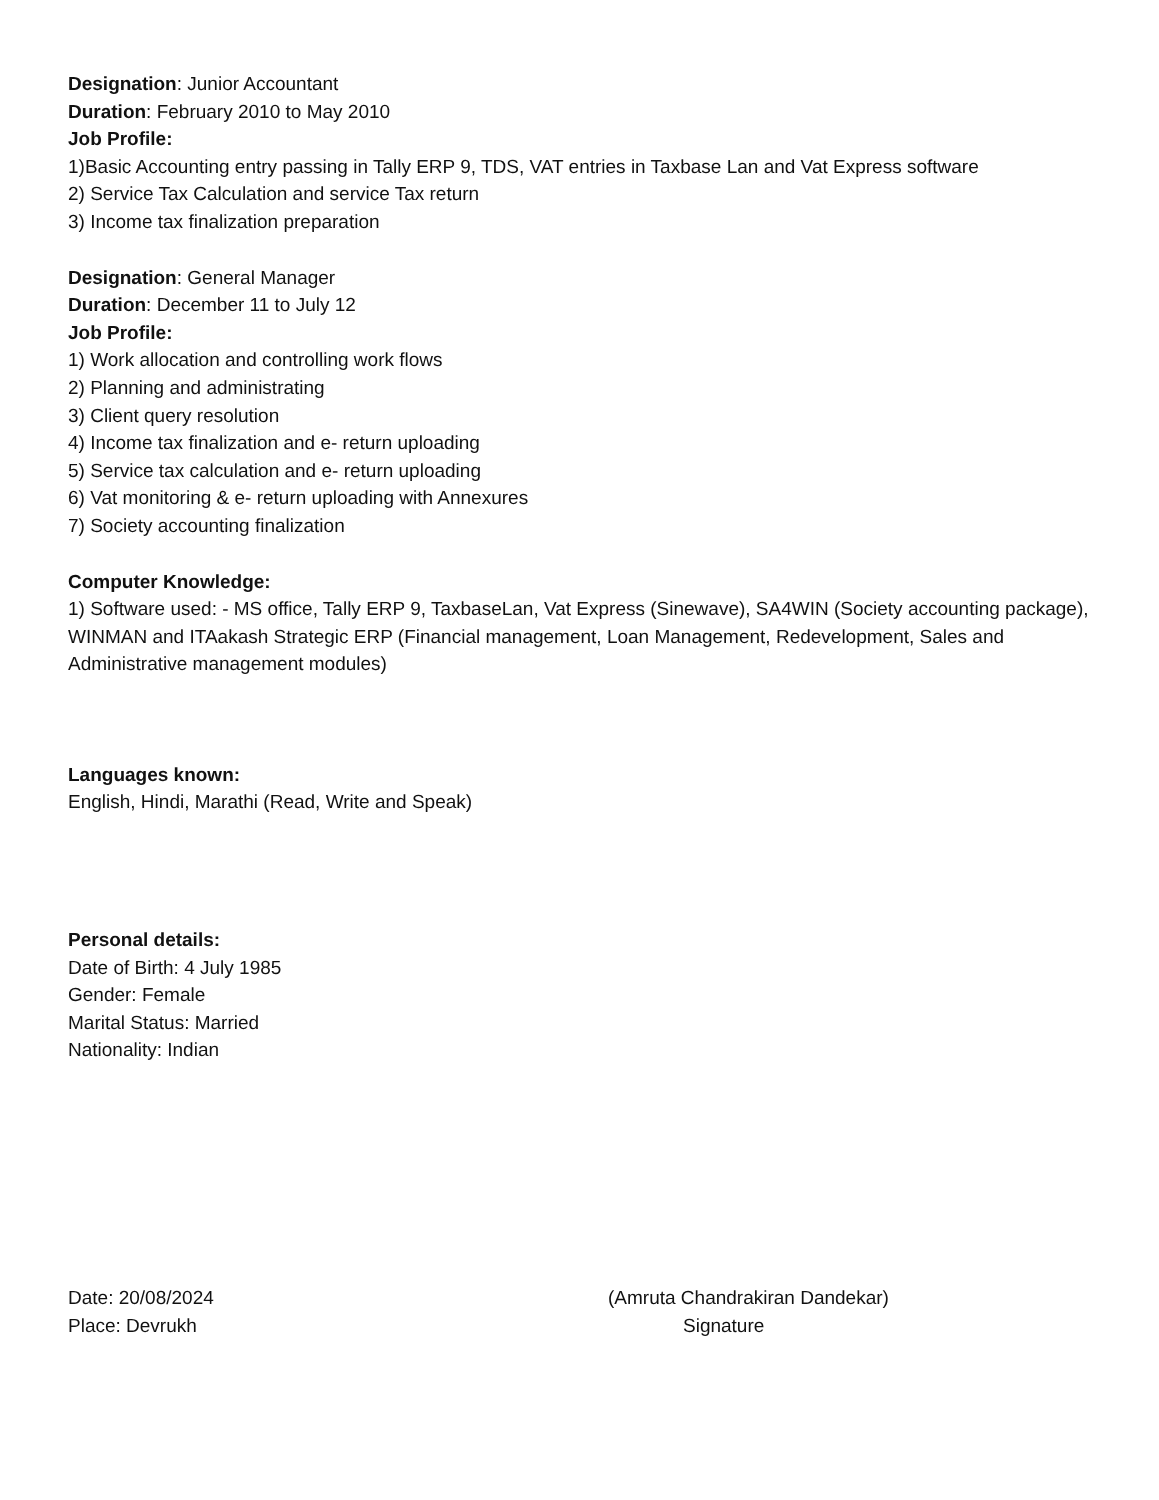Designation: Junior Accountant
Duration: February 2010 to May 2010
Job Profile:
1)Basic Accounting entry passing in Tally ERP 9, TDS, VAT entries in Taxbase Lan and Vat Express software
2) Service Tax Calculation and service Tax return
3) Income tax finalization preparation
Designation: General Manager
Duration: December 11 to July 12
Job Profile:
1) Work allocation and controlling work flows
2) Planning and administrating
3) Client query resolution
4) Income tax finalization and e- return uploading
5) Service tax calculation and e- return uploading
6) Vat monitoring & e- return uploading with Annexures
7) Society accounting finalization
Computer Knowledge:
1) Software used: - MS office, Tally ERP 9, TaxbaseLan, Vat Express (Sinewave), SA4WIN (Society accounting package), WINMAN and ITAakash Strategic ERP (Financial management, Loan Management, Redevelopment, Sales and Administrative management modules)
Languages known:
English, Hindi, Marathi (Read, Write and Speak)
Personal details:
Date of Birth: 4 July 1985
Gender: Female
Marital Status: Married
Nationality: Indian
Date: 20/08/2024 (Amruta Chandrakiran Dandekar)
Place: Devrukh Signature